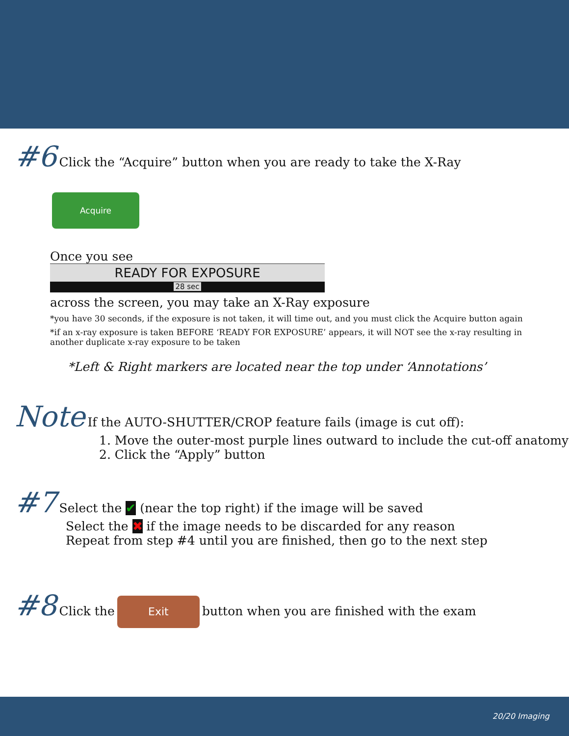#6 Click the “Acquire” button when you are ready to take the X-Ray
Acquire
Once you see
READY FOR EXPOSURE
28 sec
across the screen, you may take an X-Ray exposure
*you have 30 seconds, if the exposure is not taken, it will time out, and you must click the Acquire button again
*if an x-ray exposure is taken BEFORE ‘READY FOR EXPOSURE’ appears, it will NOT see the x-ray resulting in another duplicate x-ray exposure to be taken
*Left & Right markers are located near the top under ‘Annotations’
Note If the AUTO-SHUTTER/CROP feature fails (image is cut off):
1. Move the outer-most purple lines outward to include the cut-off anatomy
2. Click the “Apply” button
#7 Select the ✔ (near the top right) if the image will be saved
Select the ✖ if the image needs to be discarded for any reason
Repeat from step #4 until you are finished, then go to the next step
#8 Click the Exit button when you are finished with the exam
20/20 Imaging